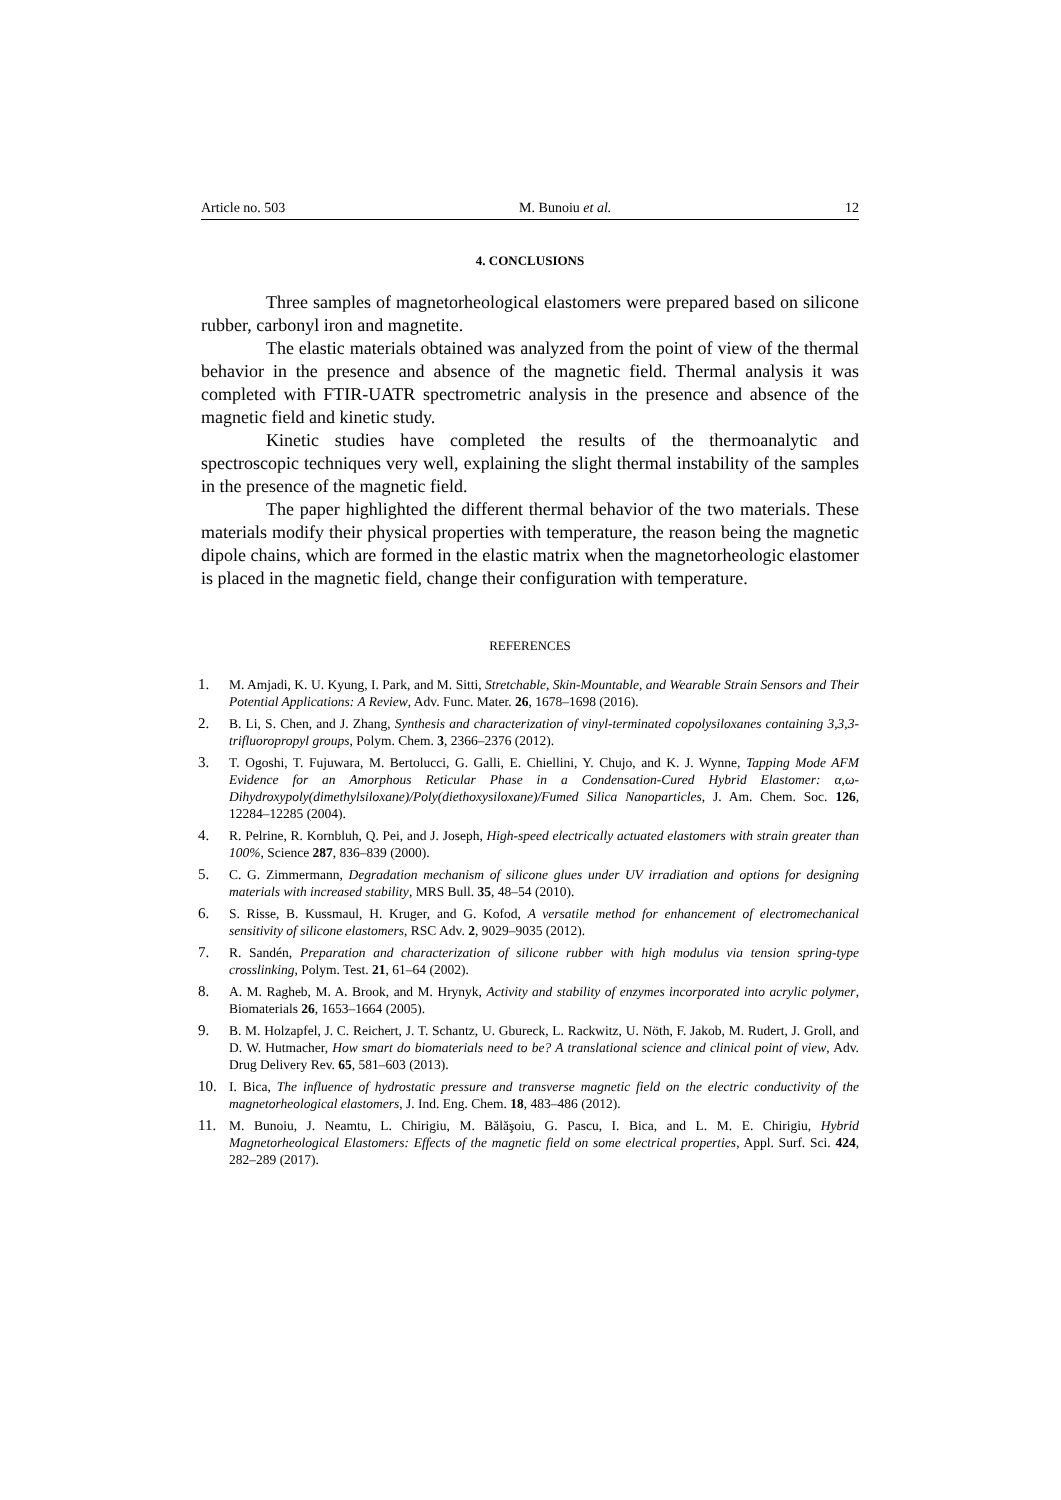Article no. 503 M. Bunoiu et al. 12
4. CONCLUSIONS
Three samples of magnetorheological elastomers were prepared based on silicone rubber, carbonyl iron and magnetite.
The elastic materials obtained was analyzed from the point of view of the thermal behavior in the presence and absence of the magnetic field. Thermal analysis it was completed with FTIR-UATR spectrometric analysis in the presence and absence of the magnetic field and kinetic study.
Kinetic studies have completed the results of the thermoanalytic and spectroscopic techniques very well, explaining the slight thermal instability of the samples in the presence of the magnetic field.
The paper highlighted the different thermal behavior of the two materials. These materials modify their physical properties with temperature, the reason being the magnetic dipole chains, which are formed in the elastic matrix when the magnetorheologic elastomer is placed in the magnetic field, change their configuration with temperature.
REFERENCES
1. M. Amjadi, K. U. Kyung, I. Park, and M. Sitti, Stretchable, Skin-Mountable, and Wearable Strain Sensors and Their Potential Applications: A Review, Adv. Func. Mater. 26, 1678–1698 (2016).
2. B. Li, S. Chen, and J. Zhang, Synthesis and characterization of vinyl-terminated copolysiloxanes containing 3,3,3-trifluoropropyl groups, Polym. Chem. 3, 2366–2376 (2012).
3. T. Ogoshi, T. Fujuwara, M. Bertolucci, G. Galli, E. Chiellini, Y. Chujo, and K. J. Wynne, Tapping Mode AFM Evidence for an Amorphous Reticular Phase in a Condensation-Cured Hybrid Elastomer: α,ω-Dihydroxypoly(dimethylsiloxane)/Poly(diethoxysiloxane)/Fumed Silica Nanoparticles, J. Am. Chem. Soc. 126, 12284–12285 (2004).
4. R. Pelrine, R. Kornbluh, Q. Pei, and J. Joseph, High-speed electrically actuated elastomers with strain greater than 100%, Science 287, 836–839 (2000).
5. C. G. Zimmermann, Degradation mechanism of silicone glues under UV irradiation and options for designing materials with increased stability, MRS Bull. 35, 48–54 (2010).
6. S. Risse, B. Kussmaul, H. Kruger, and G. Kofod, A versatile method for enhancement of electromechanical sensitivity of silicone elastomers, RSC Adv. 2, 9029–9035 (2012).
7. R. Sandén, Preparation and characterization of silicone rubber with high modulus via tension spring-type crosslinking, Polym. Test. 21, 61–64 (2002).
8. A. M. Ragheb, M. A. Brook, and M. Hrynyk, Activity and stability of enzymes incorporated into acrylic polymer, Biomaterials 26, 1653–1664 (2005).
9. B. M. Holzapfel, J. C. Reichert, J. T. Schantz, U. Gbureck, L. Rackwitz, U. Nöth, F. Jakob, M. Rudert, J. Groll, and D. W. Hutmacher, How smart do biomaterials need to be? A translational science and clinical point of view, Adv. Drug Delivery Rev. 65, 581–603 (2013).
10. I. Bica, The influence of hydrostatic pressure and transverse magnetic field on the electric conductivity of the magnetorheological elastomers, J. Ind. Eng. Chem. 18, 483–486 (2012).
11. M. Bunoiu, J. Neamtu, L. Chirigiu, M. Bălăşoiu, G. Pascu, I. Bica, and L. M. E. Chirigiu, Hybrid Magnetorheological Elastomers: Effects of the magnetic field on some electrical properties, Appl. Surf. Sci. 424, 282–289 (2017).